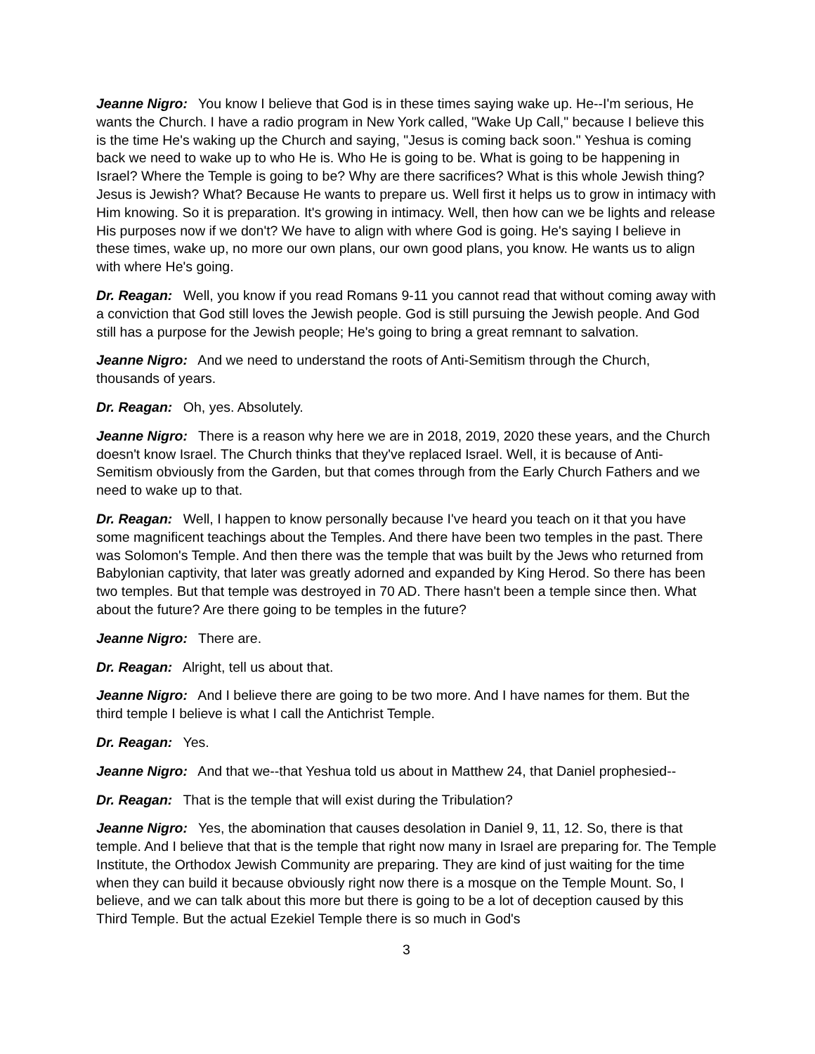Jeanne Nigro: You know I believe that God is in these times saying wake up. He--I'm serious, He wants the Church. I have a radio program in New York called, "Wake Up Call," because I believe this is the time He's waking up the Church and saying, "Jesus is coming back soon." Yeshua is coming back we need to wake up to who He is. Who He is going to be. What is going to be happening in Israel? Where the Temple is going to be? Why are there sacrifices? What is this whole Jewish thing? Jesus is Jewish? What? Because He wants to prepare us. Well first it helps us to grow in intimacy with Him knowing. So it is preparation. It's growing in intimacy. Well, then how can we be lights and release His purposes now if we don't? We have to align with where God is going. He's saying I believe in these times, wake up, no more our own plans, our own good plans, you know. He wants us to align with where He's going.
Dr. Reagan: Well, you know if you read Romans 9-11 you cannot read that without coming away with a conviction that God still loves the Jewish people. God is still pursuing the Jewish people. And God still has a purpose for the Jewish people; He's going to bring a great remnant to salvation.
Jeanne Nigro: And we need to understand the roots of Anti-Semitism through the Church, thousands of years.
Dr. Reagan: Oh, yes. Absolutely.
Jeanne Nigro: There is a reason why here we are in 2018, 2019, 2020 these years, and the Church doesn't know Israel. The Church thinks that they've replaced Israel. Well, it is because of Anti-Semitism obviously from the Garden, but that comes through from the Early Church Fathers and we need to wake up to that.
Dr. Reagan: Well, I happen to know personally because I've heard you teach on it that you have some magnificent teachings about the Temples. And there have been two temples in the past. There was Solomon's Temple. And then there was the temple that was built by the Jews who returned from Babylonian captivity, that later was greatly adorned and expanded by King Herod. So there has been two temples. But that temple was destroyed in 70 AD. There hasn't been a temple since then. What about the future? Are there going to be temples in the future?
Jeanne Nigro: There are.
Dr. Reagan: Alright, tell us about that.
Jeanne Nigro: And I believe there are going to be two more. And I have names for them. But the third temple I believe is what I call the Antichrist Temple.
Dr. Reagan: Yes.
Jeanne Nigro: And that we--that Yeshua told us about in Matthew 24, that Daniel prophesied--
Dr. Reagan: That is the temple that will exist during the Tribulation?
Jeanne Nigro: Yes, the abomination that causes desolation in Daniel 9, 11, 12. So, there is that temple. And I believe that that is the temple that right now many in Israel are preparing for. The Temple Institute, the Orthodox Jewish Community are preparing. They are kind of just waiting for the time when they can build it because obviously right now there is a mosque on the Temple Mount. So, I believe, and we can talk about this more but there is going to be a lot of deception caused by this Third Temple. But the actual Ezekiel Temple there is so much in God's
3